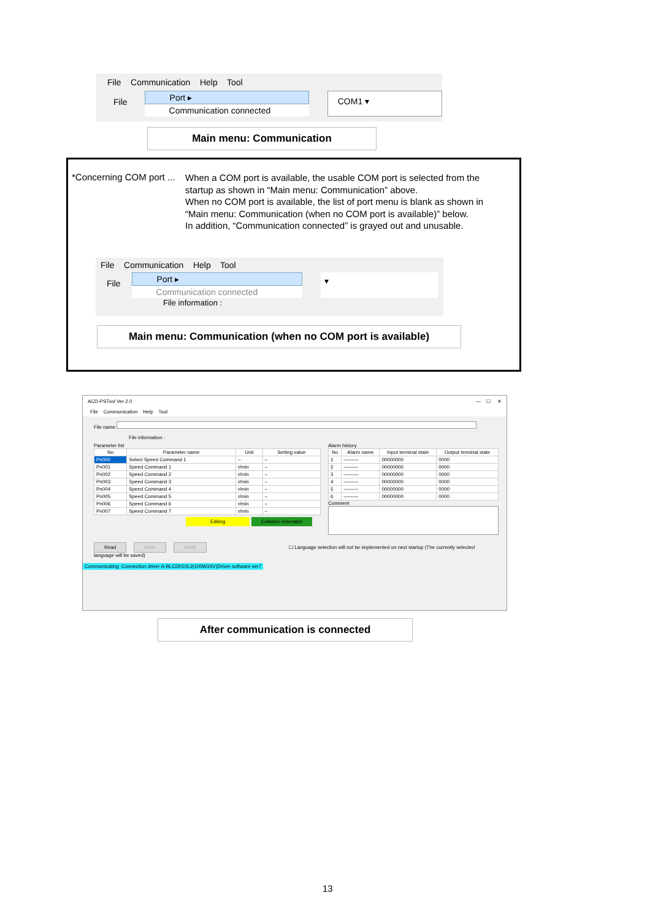File Communication Help Tool
File
Port ▸
Communication connected
COM1 ▾
Main menu: Communication
*Concerning COM port ...
When a COM port is available, the usable COM port is selected from the startup as shown in “Main menu: Communication” above.
When no COM port is available, the list of port menu is blank as shown in “Main menu: Communication (when no COM port is available)” below.
In addition, “Communication connected” is grayed out and unusable.
File Communication Help Tool
File
Port ▸
Communication connected
▾
File information :
Main menu: Communication (when no COM port is available)
ACD-PSTool Ver 2.0 — ☐ ✕
File Communication Help Tool
File name
File information :
Parameter list
| No | Parameter name | Unit | Setting value |
| --- | --- | --- | --- |
| Pn000 | Select Speed Command 1 | – | – |
| Pn001 | Speed Command 1 | r/min | – |
| Pn002 | Speed Command 2 | r/min | – |
| Pn003 | Speed Command 3 | r/min | – |
| Pn004 | Speed Command 4 | r/min | – |
| Pn005 | Speed Command 5 | r/min | – |
| Pn006 | Speed Command 6 | r/min | – |
| Pn007 | Speed Command 7 | r/min | – |
Editing Collation mismatch
Alarm history
| No | Alarm name | Input terminal state | Output terminal state |
| --- | --- | --- | --- |
| 1 | ——— | 00000000 | 0000 |
| 2 | ——— | 00000000 | 0000 |
| 3 | ——— | 00000000 | 0000 |
| 4 | ——— | 00000000 | 0000 |
| 5 | ——— | 00000000 | 0000 |
| 6 | ——— | 00000000 | 0000 |
Comment
Read Write Verify ☐ Language selection will not be implemented on next startup (The currently selected language will be saved)
Communicating Connection driver A-BLCD010L2(100W24V)Driver software ver7
After communication is connected
13